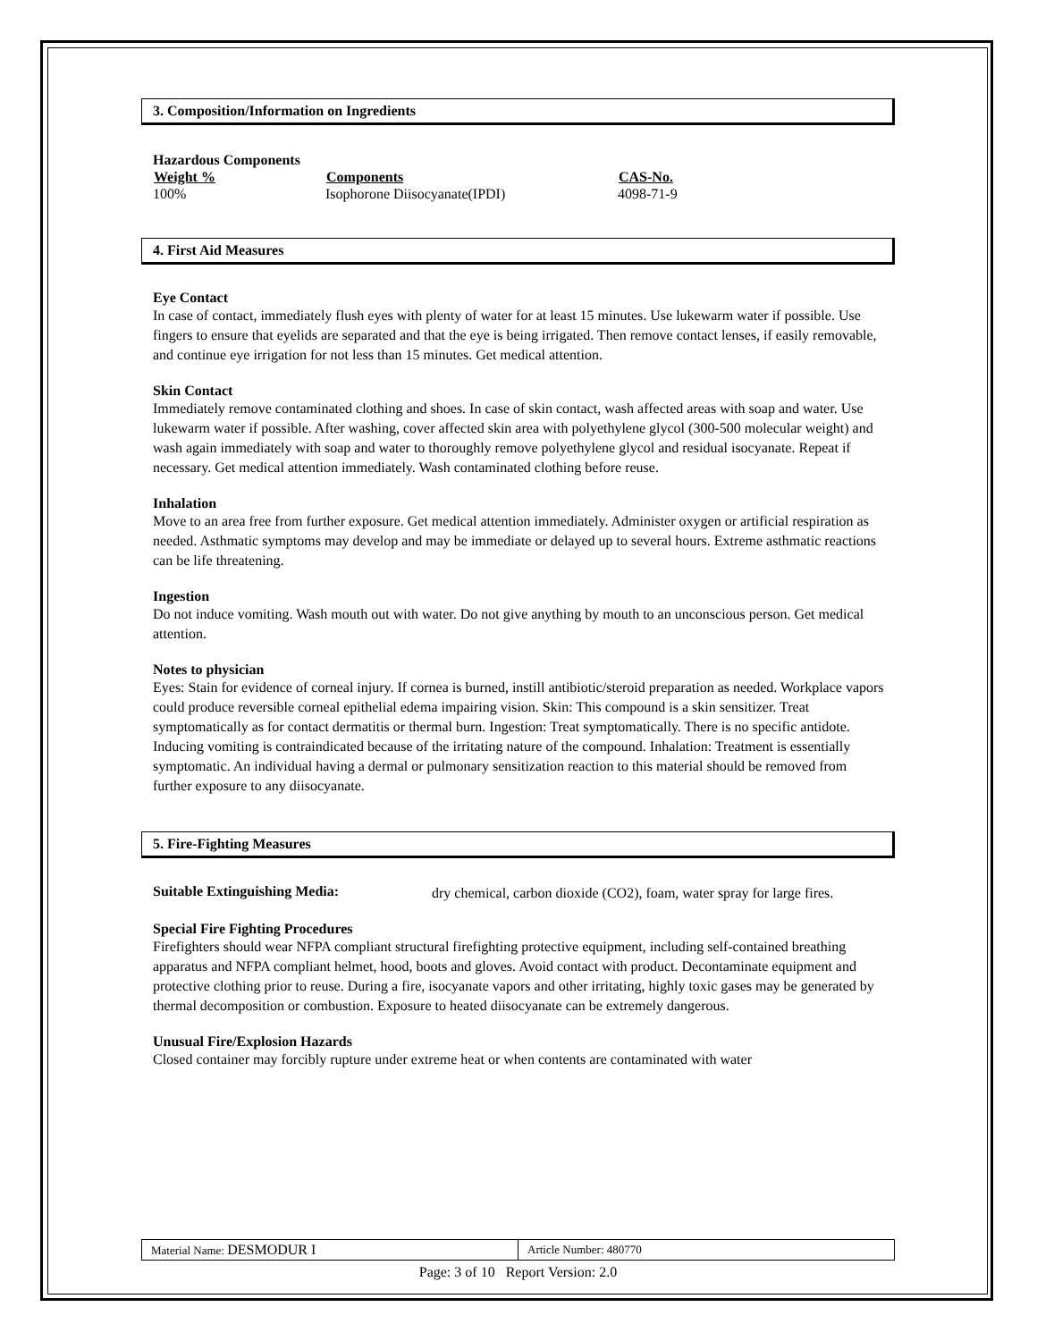3. Composition/Information on Ingredients
Hazardous Components
| Weight % | Components | CAS-No. |
| --- | --- | --- |
| 100% | Isophorone Diisocyanate(IPDI) | 4098-71-9 |
4. First Aid Measures
Eye Contact
In case of contact, immediately flush eyes with plenty of water for at least 15 minutes. Use lukewarm water if possible. Use fingers to ensure that eyelids are separated and that the eye is being irrigated. Then remove contact lenses, if easily removable, and continue eye irrigation for not less than 15 minutes. Get medical attention.
Skin Contact
Immediately remove contaminated clothing and shoes. In case of skin contact, wash affected areas with soap and water. Use lukewarm water if possible. After washing, cover affected skin area with polyethylene glycol (300-500 molecular weight) and wash again immediately with soap and water to thoroughly remove polyethylene glycol and residual isocyanate. Repeat if necessary. Get medical attention immediately. Wash contaminated clothing before reuse.
Inhalation
Move to an area free from further exposure. Get medical attention immediately. Administer oxygen or artificial respiration as needed. Asthmatic symptoms may develop and may be immediate or delayed up to several hours. Extreme asthmatic reactions can be life threatening.
Ingestion
Do not induce vomiting. Wash mouth out with water. Do not give anything by mouth to an unconscious person. Get medical attention.
Notes to physician
Eyes: Stain for evidence of corneal injury. If cornea is burned, instill antibiotic/steroid preparation as needed. Workplace vapors could produce reversible corneal epithelial edema impairing vision. Skin: This compound is a skin sensitizer. Treat symptomatically as for contact dermatitis or thermal burn. Ingestion: Treat symptomatically. There is no specific antidote. Inducing vomiting is contraindicated because of the irritating nature of the compound. Inhalation: Treatment is essentially symptomatic. An individual having a dermal or pulmonary sensitization reaction to this material should be removed from further exposure to any diisocyanate.
5. Fire-Fighting Measures
| Suitable Extinguishing Media: | dry chemical, carbon dioxide (CO2), foam, water spray for large fires. |
Special Fire Fighting Procedures
Firefighters should wear NFPA compliant structural firefighting protective equipment, including self-contained breathing apparatus and NFPA compliant helmet, hood, boots and gloves. Avoid contact with product. Decontaminate equipment and protective clothing prior to reuse. During a fire, isocyanate vapors and other irritating, highly toxic gases may be generated by thermal decomposition or combustion. Exposure to heated diisocyanate can be extremely dangerous.
Unusual Fire/Explosion Hazards
Closed container may forcibly rupture under extreme heat or when contents are contaminated with water
| Material Name: DESMODUR I | Article Number: 480770 |
Page: 3 of 10 Report Version: 2.0